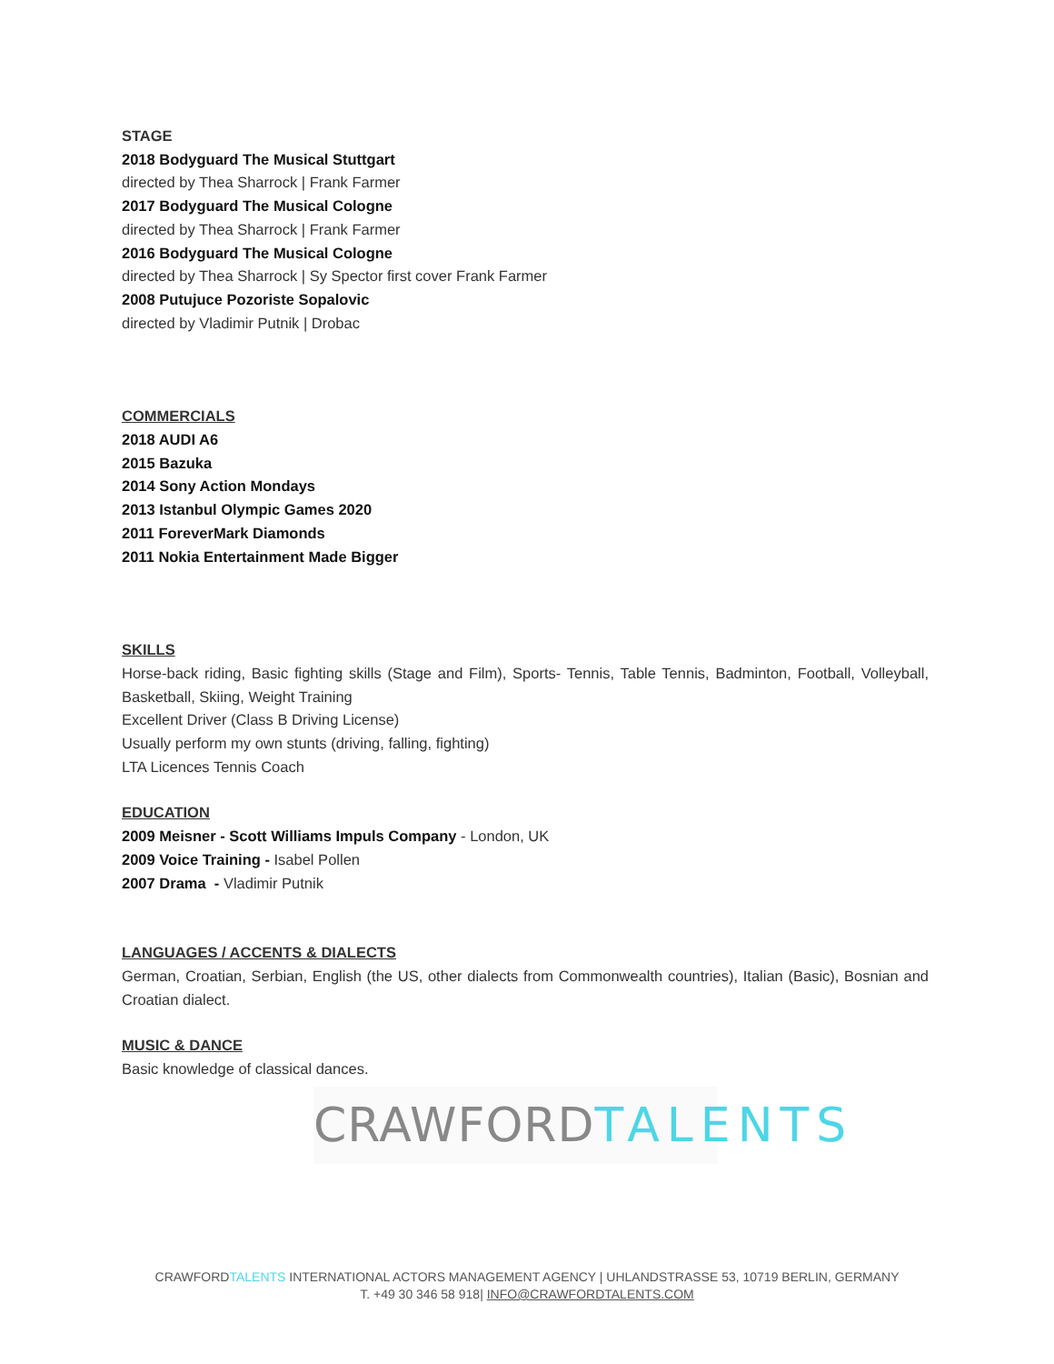STAGE
2018 Bodyguard The Musical Stuttgart
directed by Thea Sharrock | Frank Farmer
2017 Bodyguard The Musical Cologne
directed by Thea Sharrock | Frank Farmer
2016 Bodyguard The Musical Cologne
directed by Thea Sharrock | Sy Spector first cover Frank Farmer
2008 Putujuce Pozoriste Sopalovic
directed by Vladimir Putnik | Drobac
COMMERCIALS
2018 AUDI A6
2015 Bazuka
2014 Sony Action Mondays
2013 Istanbul Olympic Games 2020
2011 ForeverMark Diamonds
2011 Nokia Entertainment Made Bigger
SKILLS
Horse-back riding, Basic fighting skills (Stage and Film), Sports- Tennis, Table Tennis, Badminton, Football, Volleyball, Basketball, Skiing, Weight Training
Excellent Driver (Class B Driving License)
Usually perform my own stunts (driving, falling, fighting)
LTA Licences Tennis Coach
EDUCATION
2009 Meisner - Scott Williams Impuls Company - London, UK
2009 Voice Training - Isabel Pollen
2007 Drama - Vladimir Putnik
LANGUAGES / ACCENTS & DIALECTS
German, Croatian, Serbian, English (the US, other dialects from Commonwealth countries), Italian (Basic), Bosnian and Croatian dialect.
MUSIC & DANCE
Basic knowledge of classical dances.
CRAWFORDTALENTS
CRAWFORDTALENTS INTERNATIONAL ACTORS MANAGEMENT AGENCY | UHLANDSTRASSE 53, 10719 BERLIN, GERMANY
T. +49 30 346 58 918| INFO@CRAWFORDTALENTS.COM